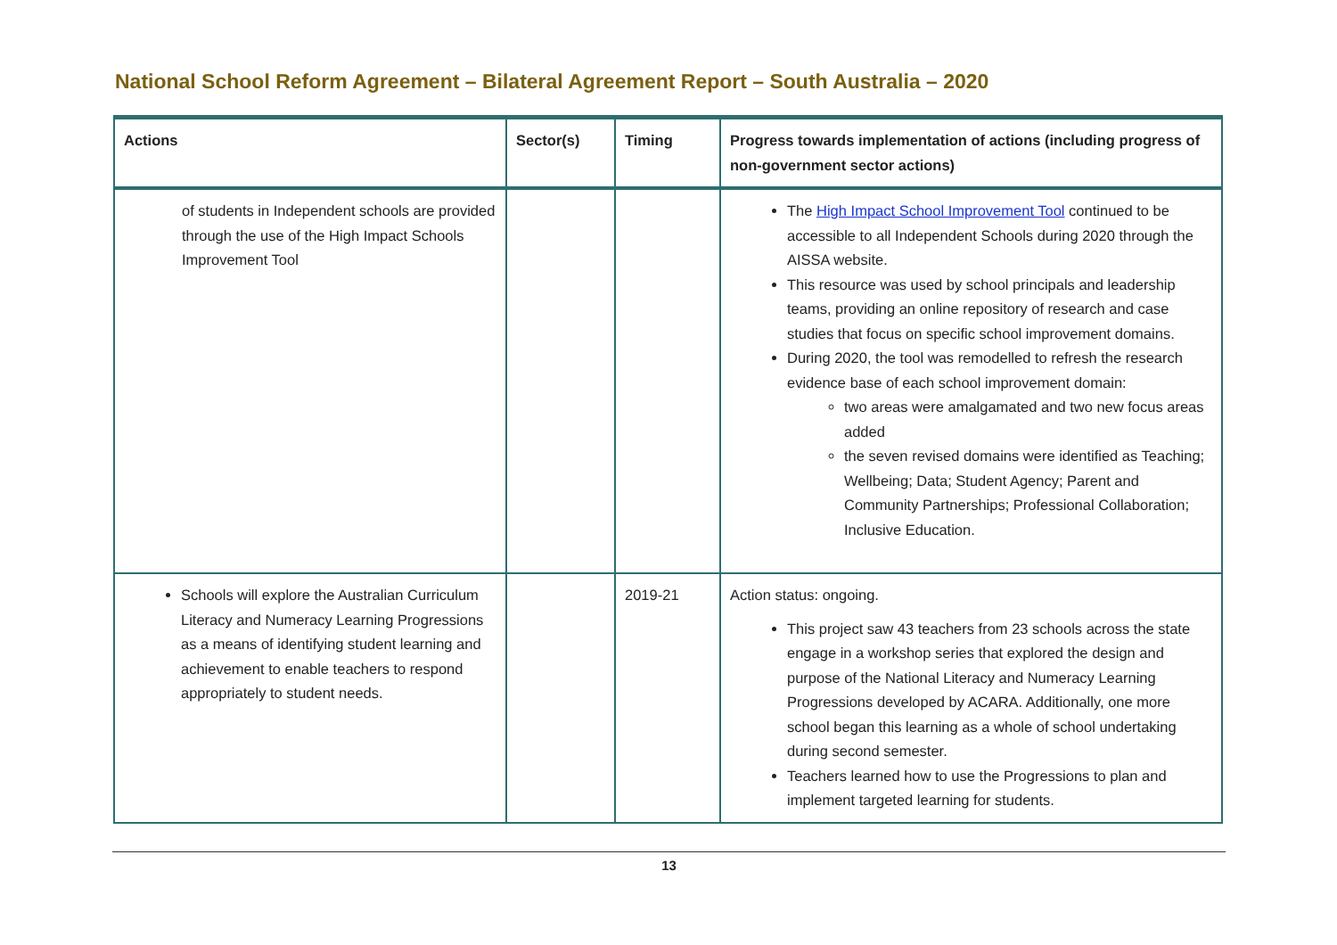National School Reform Agreement – Bilateral Agreement Report – South Australia – 2020
| Actions | Sector(s) | Timing | Progress towards implementation of actions (including progress of non-government sector actions) |
| --- | --- | --- | --- |
| of students in Independent schools are provided through the use of the High Impact Schools Improvement Tool | | | The High Impact School Improvement Tool continued to be accessible to all Independent Schools during 2020 through the AISSA website. This resource was used by school principals and leadership teams, providing an online repository of research and case studies that focus on specific school improvement domains. During 2020, the tool was remodelled to refresh the research evidence base of each school improvement domain: two areas were amalgamated and two new focus areas added the seven revised domains were identified as Teaching; Wellbeing; Data; Student Agency; Parent and Community Partnerships; Professional Collaboration; Inclusive Education. |
| Schools will explore the Australian Curriculum Literacy and Numeracy Learning Progressions as a means of identifying student learning and achievement to enable teachers to respond appropriately to student needs. | | 2019-21 | Action status: ongoing. This project saw 43 teachers from 23 schools across the state engage in a workshop series that explored the design and purpose of the National Literacy and Numeracy Learning Progressions developed by ACARA. Additionally, one more school began this learning as a whole of school undertaking during second semester. Teachers learned how to use the Progressions to plan and implement targeted learning for students. |
13